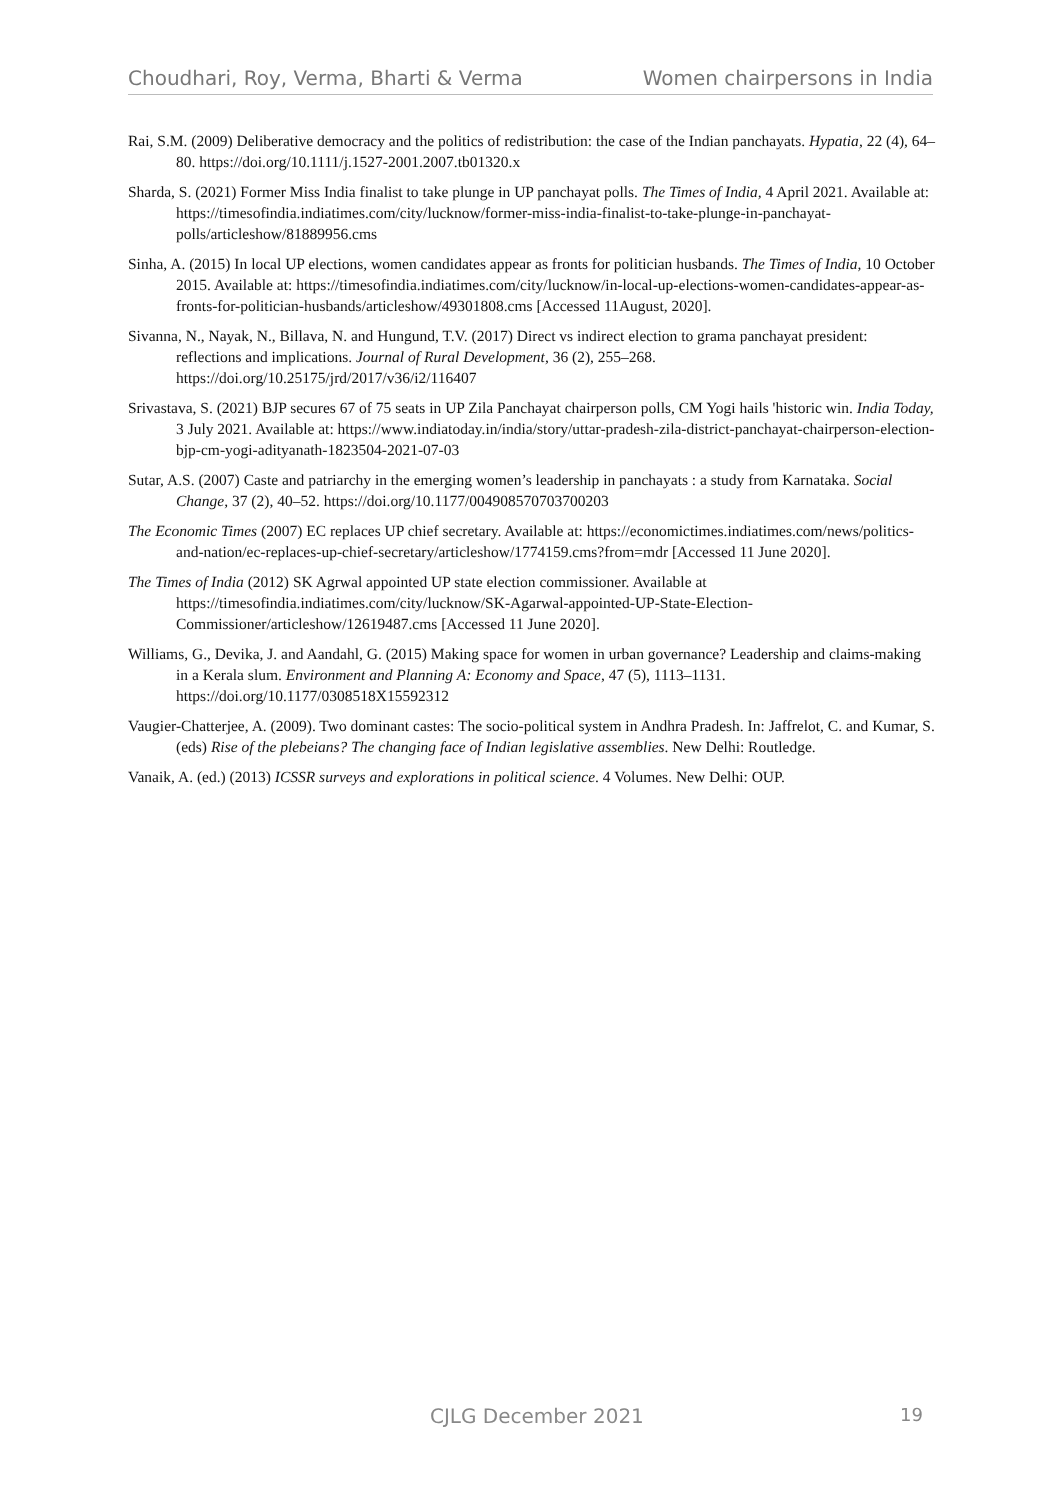Choudhari, Roy, Verma, Bharti & Verma Women chairpersons in India
Rai, S.M. (2009) Deliberative democracy and the politics of redistribution: the case of the Indian panchayats. Hypatia, 22 (4), 64–80. https://doi.org/10.1111/j.1527-2001.2007.tb01320.x
Sharda, S. (2021) Former Miss India finalist to take plunge in UP panchayat polls. The Times of India, 4 April 2021. Available at: https://timesofindia.indiatimes.com/city/lucknow/former-miss-india-finalist-to-take-plunge-in-panchayat-polls/articleshow/81889956.cms
Sinha, A. (2015) In local UP elections, women candidates appear as fronts for politician husbands. The Times of India, 10 October 2015. Available at: https://timesofindia.indiatimes.com/city/lucknow/in-local-up-elections-women-candidates-appear-as-fronts-for-politician-husbands/articleshow/49301808.cms [Accessed 11August, 2020].
Sivanna, N., Nayak, N., Billava, N. and Hungund, T.V. (2017) Direct vs indirect election to grama panchayat president: reflections and implications. Journal of Rural Development, 36 (2), 255–268. https://doi.org/10.25175/jrd/2017/v36/i2/116407
Srivastava, S. (2021) BJP secures 67 of 75 seats in UP Zila Panchayat chairperson polls, CM Yogi hails 'historic win. India Today, 3 July 2021. Available at: https://www.indiatoday.in/india/story/uttar-pradesh-zila-district-panchayat-chairperson-election-bjp-cm-yogi-adityanath-1823504-2021-07-03
Sutar, A.S. (2007) Caste and patriarchy in the emerging women’s leadership in panchayats : a study from Karnataka. Social Change, 37 (2), 40–52. https://doi.org/10.1177/004908570703700203
The Economic Times (2007) EC replaces UP chief secretary. Available at: https://economictimes.indiatimes.com/news/politics-and-nation/ec-replaces-up-chief-secretary/articleshow/1774159.cms?from=mdr [Accessed 11 June 2020].
The Times of India (2012) SK Agrwal appointed UP state election commissioner. Available at https://timesofindia.indiatimes.com/city/lucknow/SK-Agarwal-appointed-UP-State-Election-Commissioner/articleshow/12619487.cms [Accessed 11 June 2020].
Williams, G., Devika, J. and Aandahl, G. (2015) Making space for women in urban governance? Leadership and claims-making in a Kerala slum. Environment and Planning A: Economy and Space, 47 (5), 1113–1131. https://doi.org/10.1177/0308518X15592312
Vaugier-Chatterjee, A. (2009). Two dominant castes: The socio-political system in Andhra Pradesh. In: Jaffrelot, C. and Kumar, S. (eds) Rise of the plebeians? The changing face of Indian legislative assemblies. New Delhi: Routledge.
Vanaik, A. (ed.) (2013) ICSSR surveys and explorations in political science. 4 Volumes. New Delhi: OUP.
CJLG December 2021 19